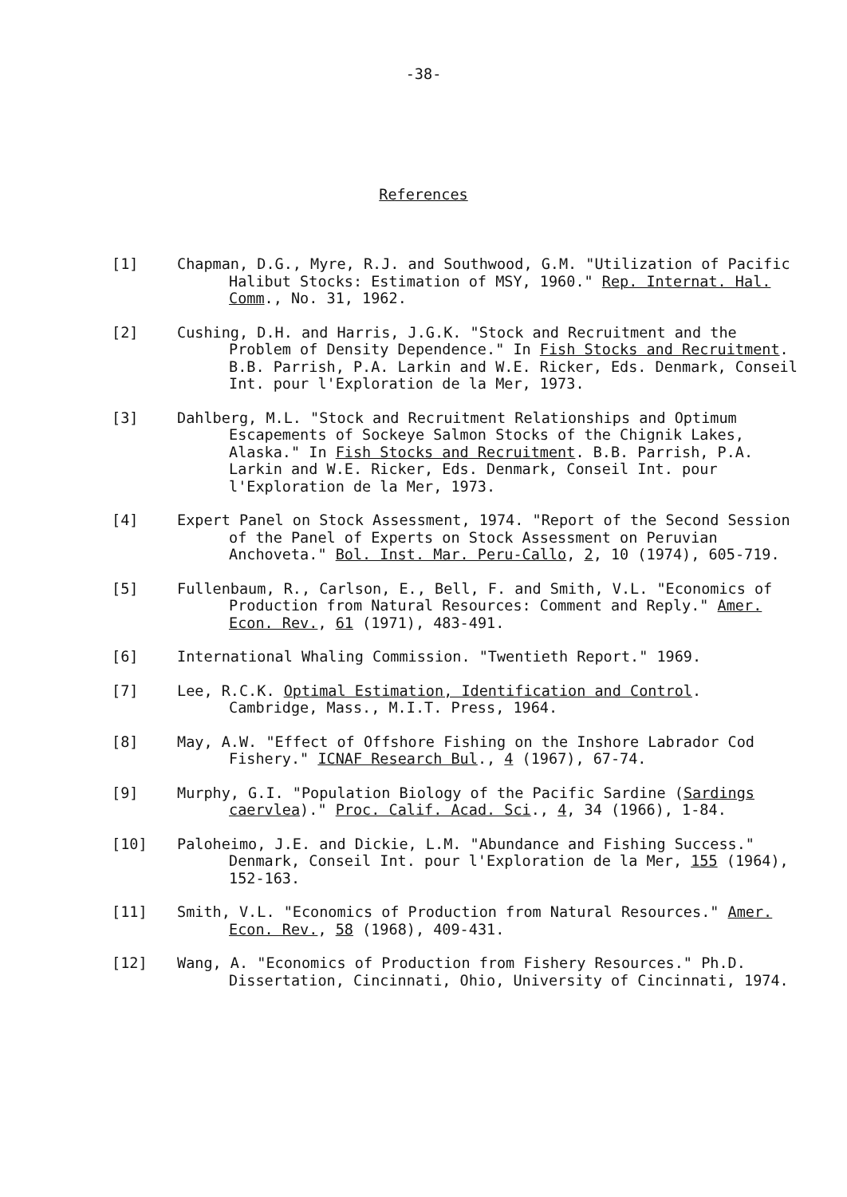-38-
References
[1] Chapman, D.G., Myre, R.J. and Southwood, G.M. "Utilization of Pacific Halibut Stocks: Estimation of MSY, 1960." Rep. Internat. Hal. Comm., No. 31, 1962.
[2] Cushing, D.H. and Harris, J.G.K. "Stock and Recruitment and the Problem of Density Dependence." In Fish Stocks and Recruitment. B.B. Parrish, P.A. Larkin and W.E. Ricker, Eds. Denmark, Conseil Int. pour l'Exploration de la Mer, 1973.
[3] Dahlberg, M.L. "Stock and Recruitment Relationships and Optimum Escapements of Sockeye Salmon Stocks of the Chignik Lakes, Alaska." In Fish Stocks and Recruitment. B.B. Parrish, P.A. Larkin and W.E. Ricker, Eds. Denmark, Conseil Int. pour l'Exploration de la Mer, 1973.
[4] Expert Panel on Stock Assessment, 1974. "Report of the Second Session of the Panel of Experts on Stock Assessment on Peruvian Anchoveta." Bol. Inst. Mar. Peru-Callo, 2, 10 (1974), 605-719.
[5] Fullenbaum, R., Carlson, E., Bell, F. and Smith, V.L. "Economics of Production from Natural Resources: Comment and Reply." Amer. Econ. Rev., 61 (1971), 483-491.
[6] International Whaling Commission. "Twentieth Report." 1969.
[7] Lee, R.C.K. Optimal Estimation, Identification and Control. Cambridge, Mass., M.I.T. Press, 1964.
[8] May, A.W. "Effect of Offshore Fishing on the Inshore Labrador Cod Fishery." ICNAF Research Bul., 4 (1967), 67-74.
[9] Murphy, G.I. "Population Biology of the Pacific Sardine (Sardings caervlea)." Proc. Calif. Acad. Sci., 4, 34 (1966), 1-84.
[10] Paloheimo, J.E. and Dickie, L.M. "Abundance and Fishing Success." Denmark, Conseil Int. pour l'Exploration de la Mer, 155 (1964), 152-163.
[11] Smith, V.L. "Economics of Production from Natural Resources." Amer. Econ. Rev., 58 (1968), 409-431.
[12] Wang, A. "Economics of Production from Fishery Resources." Ph.D. Dissertation, Cincinnati, Ohio, University of Cincinnati, 1974.